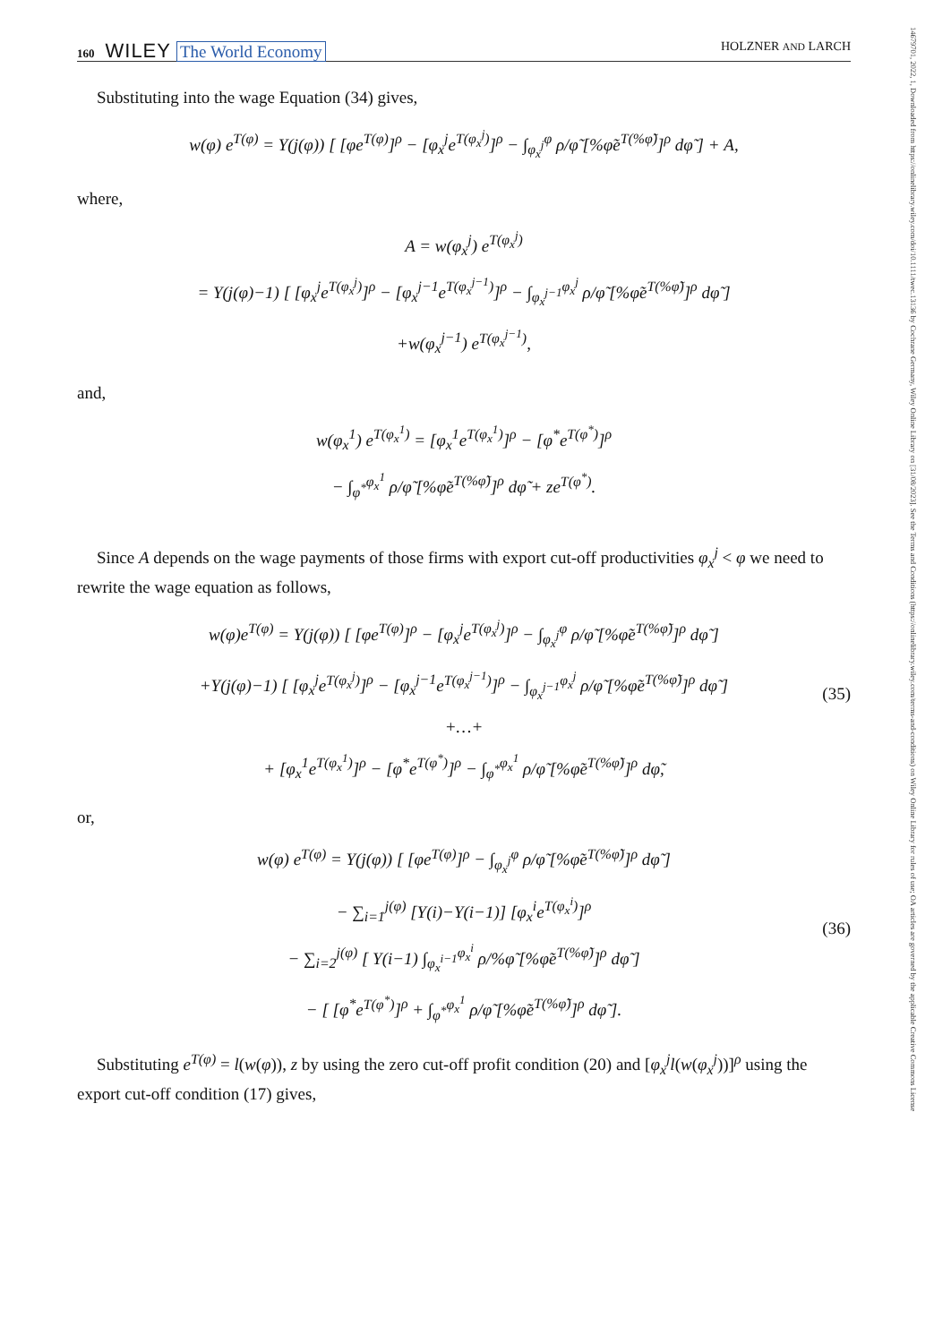160 WILEY The World Economy HOLZNER AND LARCH
14679701, 2022, 1, Downloaded from https://onlinelibrary.wiley.com/doi/10.1111/twec.13136 by Cochrane Germany, Wiley Online Library on [31/08/2023]. See the Terms and Conditions (https://onlinelibrary.wiley.com/terms-and-conditions) on Wiley Online Library for rules of use; OA articles are governed by the applicable Creative Commons License
Substituting into the wage Equation (34) gives,
w(φ) e<sup>T(φ)</sup> = Υ(j(φ)) [ [φe<sup>T(φ)</sup>]<sup>ρ</sup> − [φ<sub>x</sub><sup>j</sup>e<sup>T(φ<sub>x</sub><sup>j</sup>)</sup>]<sup>ρ</sup> − ∫<sub>φ<sub>x</sub><sup>j</sup></sub><sup>φ</sup> ρ/φ̃ [%φ̃e<sup>T(%φ̃)</sup>]<sup>ρ</sup> dφ̃ ] + A,
where,
A = w(φ<sub>x</sub><sup>j</sup>) e<sup>T(φ<sub>x</sub><sup>j</sup>)</sup>
= Υ(j(φ)−1) [ [φ<sub>x</sub><sup>j</sup>e<sup>T(φ<sub>x</sub><sup>j</sup>)</sup>]<sup>ρ</sup> − [φ<sub>x</sub><sup>j−1</sup>e<sup>T(φ<sub>x</sub><sup>j−1</sup>)</sup>]<sup>ρ</sup> − ∫<sub>φ<sub>x</sub><sup>j−1</sup></sub><sup>φ<sub>x</sub><sup>j</sup></sup> ρ/φ̃ [%φ̃e<sup>T(%φ̃)</sup>]<sup>ρ</sup> dφ̃ ]
+w(φ<sub>x</sub><sup>j−1</sup>) e<sup>T(φ<sub>x</sub><sup>j−1</sup>)</sup>,
and,
w(φ<sub>x</sub><sup>1</sup>) e<sup>T(φ<sub>x</sub><sup>1</sup>)</sup> = [φ<sub>x</sub><sup>1</sup>e<sup>T(φ<sub>x</sub><sup>1</sup>)</sup>]<sup>ρ</sup> − [φ<sup>*</sup>e<sup>T(φ<sup>*</sup>)</sup>]<sup>ρ</sup>
− ∫<sub>φ<sup>*</sup></sub><sup>φ<sub>x</sub><sup>1</sup></sup> ρ/φ̃ [%φ̃e<sup>T(%φ̃)</sup>]<sup>ρ</sup> dφ̃ + ze<sup>T(φ<sup>*</sup>)</sup>.
Since A depends on the wage payments of those firms with export cut-off productivities φ<sub>x</sub><sup>j</sup> < φ we need to rewrite the wage equation as follows,
(35)
w(φ)e<sup>T(φ)</sup> = Υ(j(φ)) [ [φe<sup>T(φ)</sup>]<sup>ρ</sup> − [φ<sub>x</sub><sup>j</sup>e<sup>T(φ<sub>x</sub><sup>j</sup>)</sup>]<sup>ρ</sup> − ∫<sub>φ<sub>x</sub><sup>j</sup></sub><sup>φ</sup> ρ/φ̃ [%φ̃e<sup>T(%φ̃)</sup>]<sup>ρ</sup> dφ̃ ]
+Υ(j(φ)−1) [ [φ<sub>x</sub><sup>j</sup>e<sup>T(φ<sub>x</sub><sup>j</sup>)</sup>]<sup>ρ</sup> − [φ<sub>x</sub><sup>j−1</sup>e<sup>T(φ<sub>x</sub><sup>j−1</sup>)</sup>]<sup>ρ</sup> − ∫<sub>φ<sub>x</sub><sup>j−1</sup></sub><sup>φ<sub>x</sub><sup>j</sup></sup> ρ/φ̃ [%φ̃e<sup>T(%φ̃)</sup>]<sup>ρ</sup> dφ̃ ]
+…+
+ [φ<sub>x</sub><sup>1</sup>e<sup>T(φ<sub>x</sub><sup>1</sup>)</sup>]<sup>ρ</sup> − [φ<sup>*</sup>e<sup>T(φ<sup>*</sup>)</sup>]<sup>ρ</sup> − ∫<sub>φ<sup>*</sup></sub><sup>φ<sub>x</sub><sup>1</sup></sup> ρ/φ̃ [%φ̃e<sup>T(%φ̃)</sup>]<sup>ρ</sup> dφ̃,
or,
(36)
w(φ) e<sup>T(φ)</sup> = Υ(j(φ)) [ [φe<sup>T(φ)</sup>]<sup>ρ</sup> − ∫<sub>φ<sub>x</sub><sup>j</sup></sub><sup>φ</sup> ρ/φ̃ [%φ̃e<sup>T(%φ̃)</sup>]<sup>ρ</sup> dφ̃ ]
− ∑<sub>i=1</sub><sup>j(φ)</sup> [Υ(i)−Υ(i−1)] [φ<sub>x</sub><sup>i</sup>e<sup>T(φ<sub>x</sub><sup>i</sup>)</sup>]<sup>ρ</sup>
− ∑<sub>i=2</sub><sup>j(φ)</sup> [ Υ(i−1) ∫<sub>φ<sub>x</sub><sup>i−1</sup></sub><sup>φ<sub>x</sub><sup>i</sup></sup> ρ/%φ̃ [%φ̃e<sup>T(%φ̃)</sup>]<sup>ρ</sup> dφ̃ ]
− [ [φ<sup>*</sup>e<sup>T(φ<sup>*</sup>)</sup>]<sup>ρ</sup> + ∫<sub>φ<sup>*</sup></sub><sup>φ<sub>x</sub><sup>1</sup></sup> ρ/φ̃ [%φ̃e<sup>T(%φ̃)</sup>]<sup>ρ</sup> dφ̃ ].
Substituting e<sup>T(φ)</sup> = l(w(φ)), z by using the zero cut-off profit condition (20) and [φ<sub>x</sub><sup>j</sup>l(w(φ<sub>x</sub><sup>j</sup>))]<sup>ρ</sup> using the export cut-off condition (17) gives,